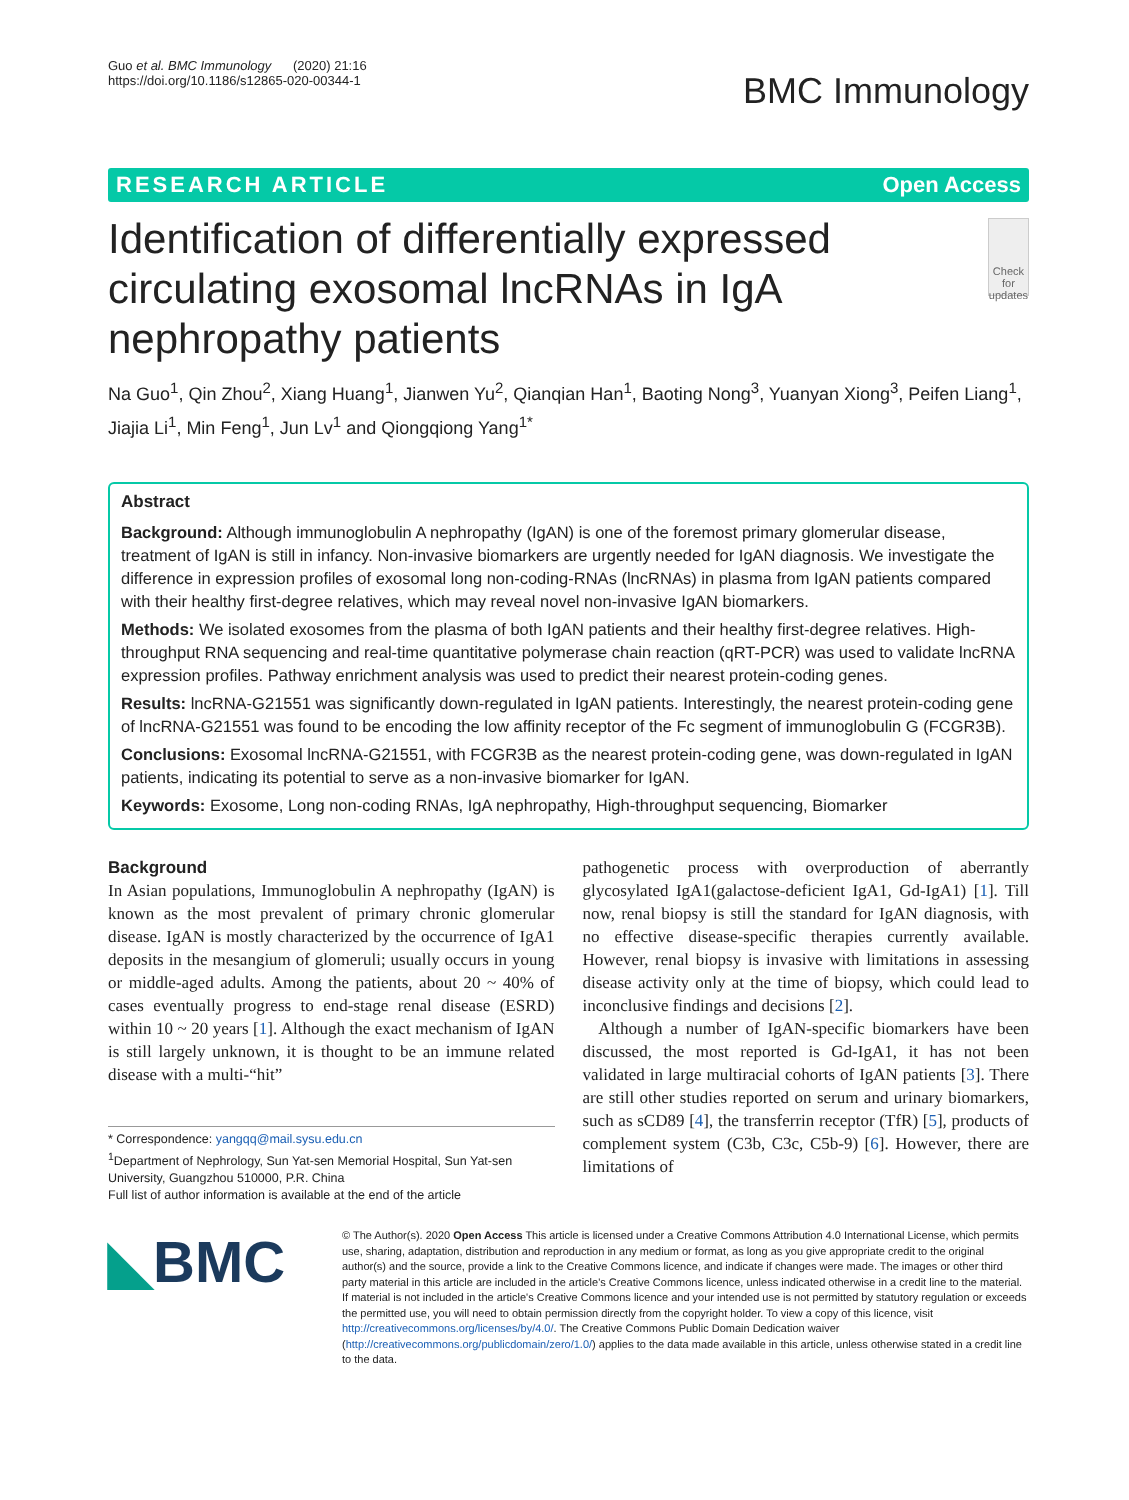Guo et al. BMC Immunology (2020) 21:16
https://doi.org/10.1186/s12865-020-00344-1
BMC Immunology
RESEARCH ARTICLE Open Access
Identification of differentially expressed circulating exosomal lncRNAs in IgA nephropathy patients
Check for updates
Na Guo<sup>1</sup>, Qin Zhou<sup>2</sup>, Xiang Huang<sup>1</sup>, Jianwen Yu<sup>2</sup>, Qianqian Han<sup>1</sup>, Baoting Nong<sup>3</sup>, Yuanyan Xiong<sup>3</sup>, Peifen Liang<sup>1</sup>, Jiajia Li<sup>1</sup>, Min Feng<sup>1</sup>, Jun Lv<sup>1</sup> and Qiongqiong Yang<sup>1*</sup>
Abstract
Background: Although immunoglobulin A nephropathy (IgAN) is one of the foremost primary glomerular disease, treatment of IgAN is still in infancy. Non-invasive biomarkers are urgently needed for IgAN diagnosis. We investigate the difference in expression profiles of exosomal long non-coding-RNAs (lncRNAs) in plasma from IgAN patients compared with their healthy first-degree relatives, which may reveal novel non-invasive IgAN biomarkers.
Methods: We isolated exosomes from the plasma of both IgAN patients and their healthy first-degree relatives. High-throughput RNA sequencing and real-time quantitative polymerase chain reaction (qRT-PCR) was used to validate lncRNA expression profiles. Pathway enrichment analysis was used to predict their nearest protein-coding genes.
Results: lncRNA-G21551 was significantly down-regulated in IgAN patients. Interestingly, the nearest protein-coding gene of lncRNA-G21551 was found to be encoding the low affinity receptor of the Fc segment of immunoglobulin G (FCGR3B).
Conclusions: Exosomal lncRNA-G21551, with FCGR3B as the nearest protein-coding gene, was down-regulated in IgAN patients, indicating its potential to serve as a non-invasive biomarker for IgAN.
Keywords: Exosome, Long non-coding RNAs, IgA nephropathy, High-throughput sequencing, Biomarker
Background
In Asian populations, Immunoglobulin A nephropathy (IgAN) is known as the most prevalent of primary chronic glomerular disease. IgAN is mostly characterized by the occurrence of IgA1 deposits in the mesangium of glomeruli; usually occurs in young or middle-aged adults. Among the patients, about 20 ~ 40% of cases eventually progress to end-stage renal disease (ESRD) within 10 ~ 20 years [1]. Although the exact mechanism of IgAN is still largely unknown, it is thought to be an immune related disease with a multi-“hit”
* Correspondence: yangqq@mail.sysu.edu.cn
<sup>1</sup> Department of Nephrology, Sun Yat-sen Memorial Hospital, Sun Yat-sen University, Guangzhou 510000, P.R. China
Full list of author information is available at the end of the article
pathogenetic process with overproduction of aberrantly glycosylated IgA1(galactose-deficient IgA1, Gd-IgA1) [1]. Till now, renal biopsy is still the standard for IgAN diagnosis, with no effective disease-specific therapies currently available. However, renal biopsy is invasive with limitations in assessing disease activity only at the time of biopsy, which could lead to inconclusive findings and decisions [2].
Although a number of IgAN-specific biomarkers have been discussed, the most reported is Gd-IgA1, it has not been validated in large multiracial cohorts of IgAN patients [3]. There are still other studies reported on serum and urinary biomarkers, such as sCD89 [4], the transferrin receptor (TfR) [5], products of complement system (C3b, C3c, C5b-9) [6]. However, there are limitations of
◣BMC
© The Author(s). 2020 Open Access This article is licensed under a Creative Commons Attribution 4.0 International License, which permits use, sharing, adaptation, distribution and reproduction in any medium or format, as long as you give appropriate credit to the original author(s) and the source, provide a link to the Creative Commons licence, and indicate if changes were made. The images or other third party material in this article are included in the article's Creative Commons licence, unless indicated otherwise in a credit line to the material. If material is not included in the article's Creative Commons licence and your intended use is not permitted by statutory regulation or exceeds the permitted use, you will need to obtain permission directly from the copyright holder. To view a copy of this licence, visit http://creativecommons.org/licenses/by/4.0/. The Creative Commons Public Domain Dedication waiver (http://creativecommons.org/publicdomain/zero/1.0/) applies to the data made available in this article, unless otherwise stated in a credit line to the data.